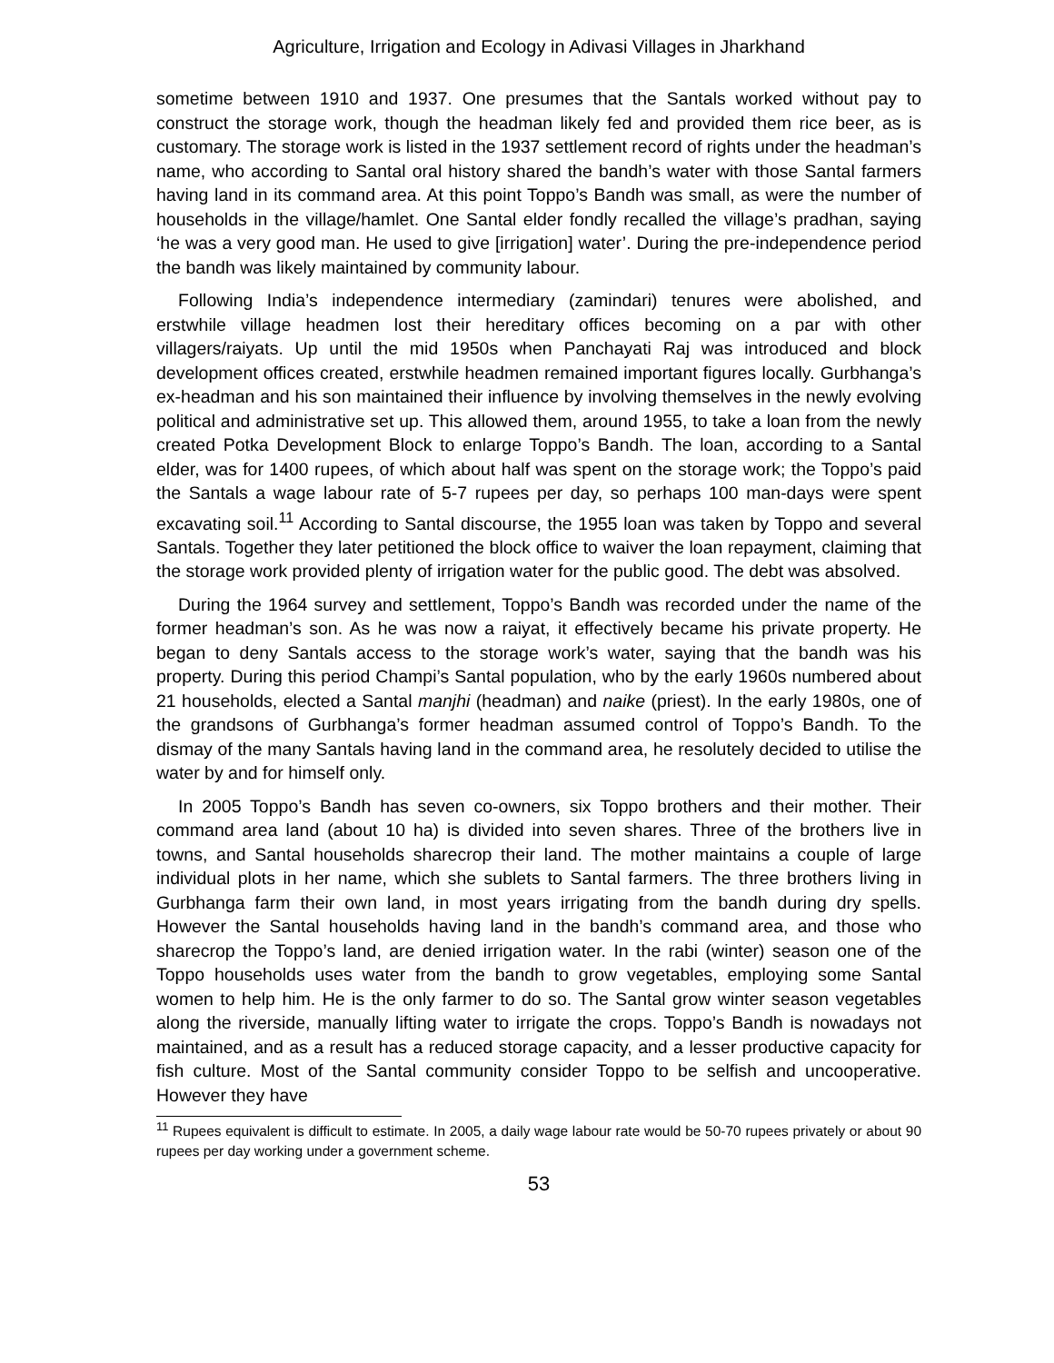Agriculture, Irrigation and Ecology in Adivasi Villages in Jharkhand
sometime between 1910 and 1937. One presumes that the Santals worked without pay to construct the storage work, though the headman likely fed and provided them rice beer, as is customary. The storage work is listed in the 1937 settlement record of rights under the headman’s name, who according to Santal oral history shared the bandh’s water with those Santal farmers having land in its command area. At this point Toppo’s Bandh was small, as were the number of households in the village/hamlet. One Santal elder fondly recalled the village’s pradhan, saying ‘he was a very good man. He used to give [irrigation] water’. During the pre-independence period the bandh was likely maintained by community labour.
Following India’s independence intermediary (zamindari) tenures were abolished, and erstwhile village headmen lost their hereditary offices becoming on a par with other villagers/raiyats. Up until the mid 1950s when Panchayati Raj was introduced and block development offices created, erstwhile headmen remained important figures locally. Gurbhanga’s ex-headman and his son maintained their influence by involving themselves in the newly evolving political and administrative set up. This allowed them, around 1955, to take a loan from the newly created Potka Development Block to enlarge Toppo’s Bandh. The loan, according to a Santal elder, was for 1400 rupees, of which about half was spent on the storage work; the Toppo’s paid the Santals a wage labour rate of 5-7 rupees per day, so perhaps 100 man-days were spent excavating soil.<sup>11</sup> According to Santal discourse, the 1955 loan was taken by Toppo and several Santals. Together they later petitioned the block office to waiver the loan repayment, claiming that the storage work provided plenty of irrigation water for the public good. The debt was absolved.
During the 1964 survey and settlement, Toppo’s Bandh was recorded under the name of the former headman’s son. As he was now a raiyat, it effectively became his private property. He began to deny Santals access to the storage work’s water, saying that the bandh was his property. During this period Champi’s Santal population, who by the early 1960s numbered about 21 households, elected a Santal manjhi (headman) and naike (priest). In the early 1980s, one of the grandsons of Gurbhanga’s former headman assumed control of Toppo’s Bandh. To the dismay of the many Santals having land in the command area, he resolutely decided to utilise the water by and for himself only.
In 2005 Toppo’s Bandh has seven co-owners, six Toppo brothers and their mother. Their command area land (about 10 ha) is divided into seven shares. Three of the brothers live in towns, and Santal households sharecrop their land. The mother maintains a couple of large individual plots in her name, which she sublets to Santal farmers. The three brothers living in Gurbhanga farm their own land, in most years irrigating from the bandh during dry spells. However the Santal households having land in the bandh’s command area, and those who sharecrop the Toppo’s land, are denied irrigation water. In the rabi (winter) season one of the Toppo households uses water from the bandh to grow vegetables, employing some Santal women to help him. He is the only farmer to do so. The Santal grow winter season vegetables along the riverside, manually lifting water to irrigate the crops. Toppo’s Bandh is nowadays not maintained, and as a result has a reduced storage capacity, and a lesser productive capacity for fish culture. Most of the Santal community consider Toppo to be selfish and uncooperative. However they have
<sup>11</sup> Rupees equivalent is difficult to estimate. In 2005, a daily wage labour rate would be 50-70 rupees privately or about 90 rupees per day working under a government scheme.
53